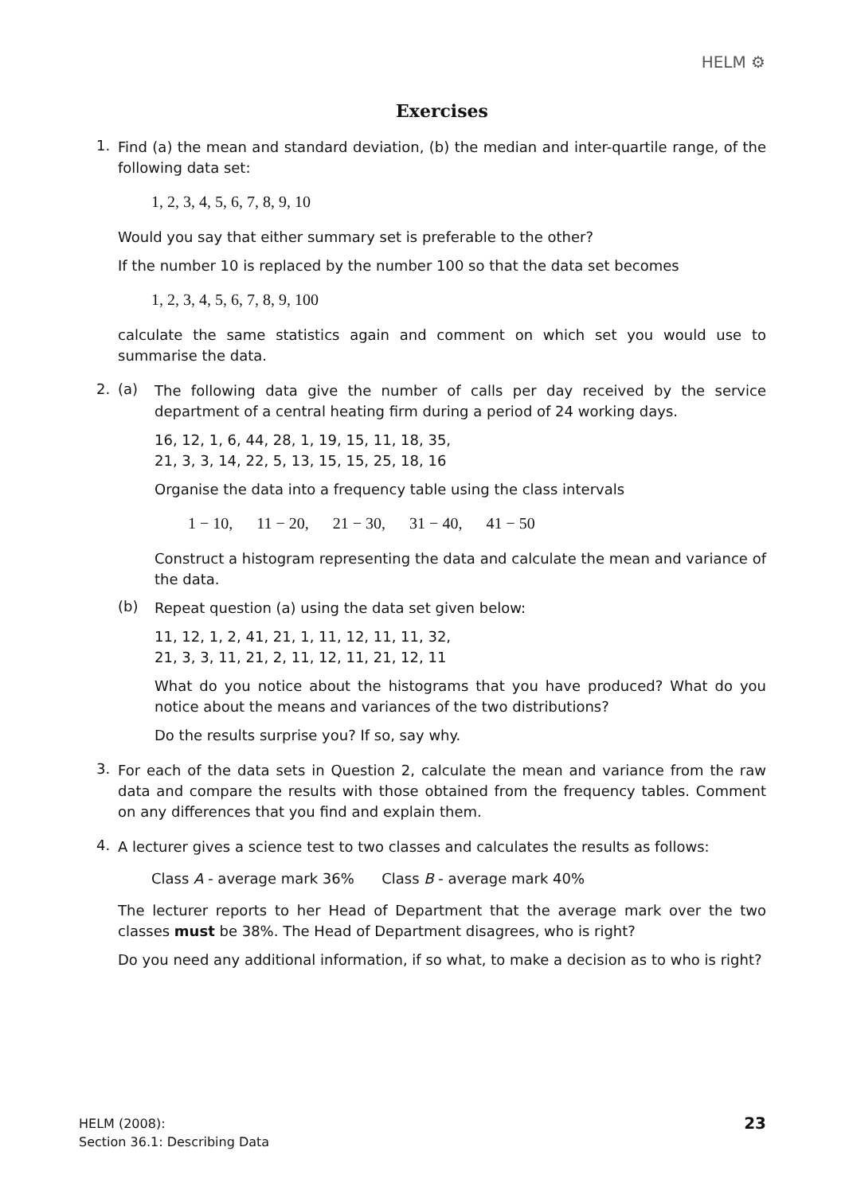HELM ⚙
Exercises
1.
Find (a) the mean and standard deviation, (b) the median and inter-quartile range, of the following data set:
1, 2, 3, 4, 5, 6, 7, 8, 9, 10
Would you say that either summary set is preferable to the other?
If the number 10 is replaced by the number 100 so that the data set becomes
1, 2, 3, 4, 5, 6, 7, 8, 9, 100
calculate the same statistics again and comment on which set you would use to summarise the data.
2.
(a)
The following data give the number of calls per day received by the service department of a central heating firm during a period of 24 working days.
16, 12, 1, 6, 44, 28, 1, 19, 15, 11, 18, 35,
21, 3, 3, 14, 22, 5, 13, 15, 15, 25, 18, 16
Organise the data into a frequency table using the class intervals
1 − 10, 11 − 20, 21 − 30, 31 − 40, 41 − 50
Construct a histogram representing the data and calculate the mean and variance of the data.
(b)
Repeat question (a) using the data set given below:
11, 12, 1, 2, 41, 21, 1, 11, 12, 11, 11, 32,
21, 3, 3, 11, 21, 2, 11, 12, 11, 21, 12, 11
What do you notice about the histograms that you have produced? What do you notice about the means and variances of the two distributions?
Do the results surprise you? If so, say why.
3.
For each of the data sets in Question 2, calculate the mean and variance from the raw data and compare the results with those obtained from the frequency tables. Comment on any differences that you find and explain them.
4.
A lecturer gives a science test to two classes and calculates the results as follows:
Class A - average mark 36% Class B - average mark 40%
The lecturer reports to her Head of Department that the average mark over the two classes must be 38%. The Head of Department disagrees, who is right?
Do you need any additional information, if so what, to make a decision as to who is right?
HELM (2008):
Section 36.1: Describing Data
23